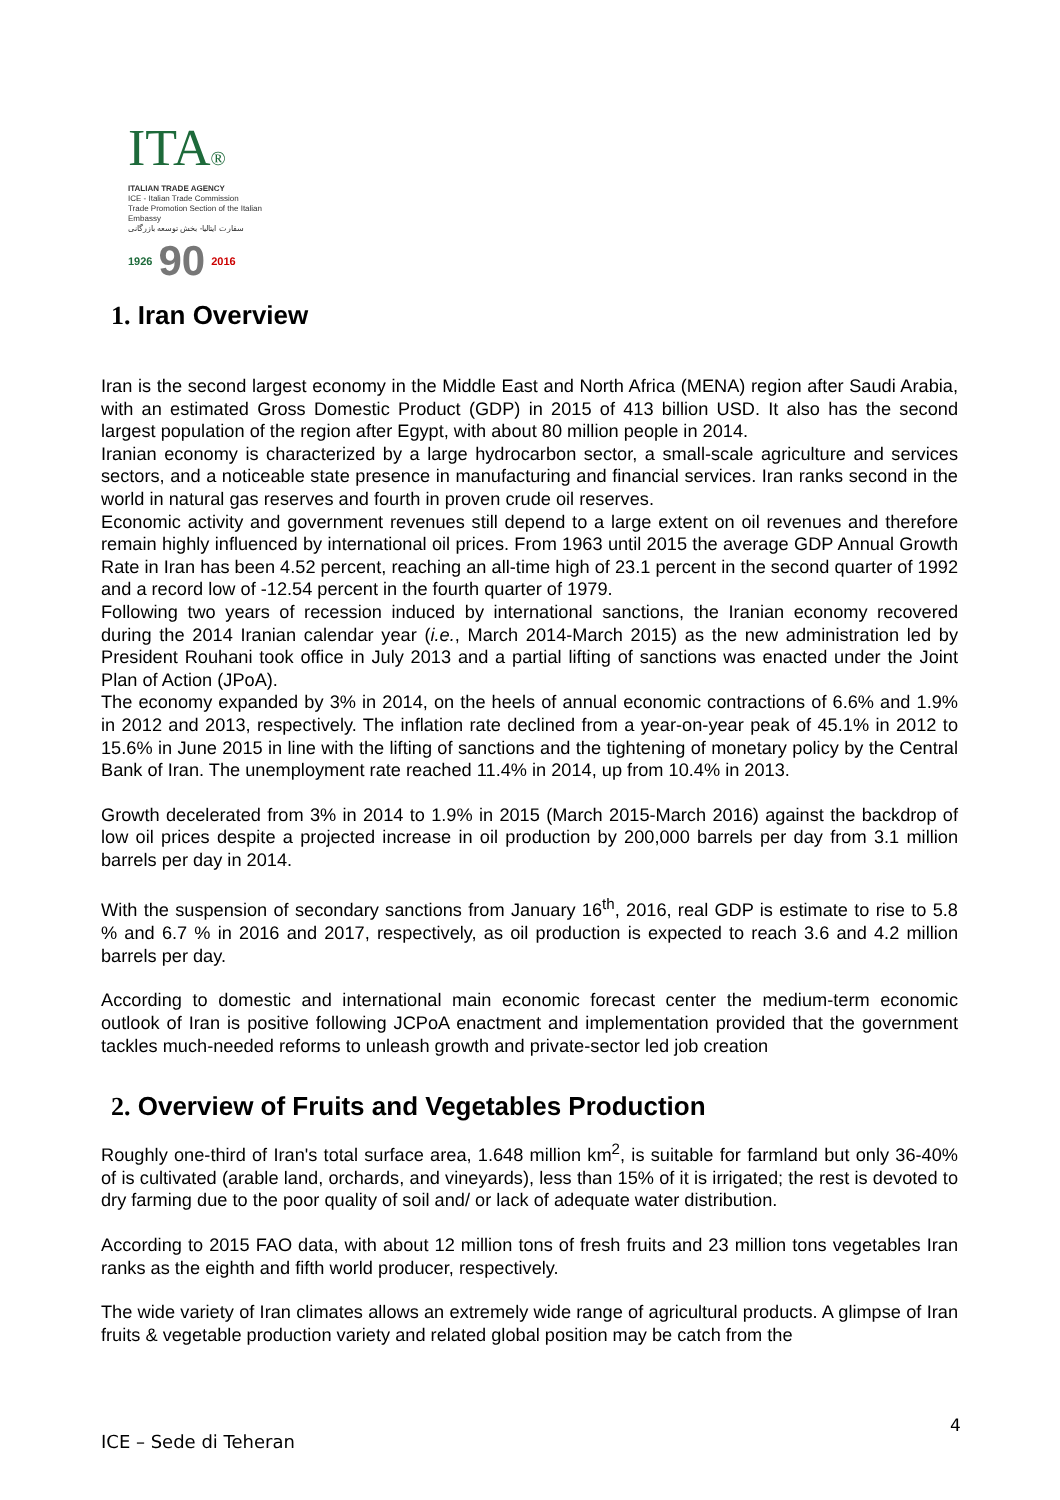ITA®
ITALIAN TRADE AGENCY
ICE - Italian Trade Commission
Trade Promotion Section of the Italian Embassy
سفارت ایتالیا- بخش توسعه بازرگانی
1926 90 2016
1. Iran Overview
Iran is the second largest economy in the Middle East and North Africa (MENA) region after Saudi Arabia, with an estimated Gross Domestic Product (GDP) in 2015 of 413 billion USD. It also has the second largest population of the region after Egypt, with about 80 million people in 2014.
Iranian economy is characterized by a large hydrocarbon sector, a small-scale agriculture and services sectors, and a noticeable state presence in manufacturing and financial services. Iran ranks second in the world in natural gas reserves and fourth in proven crude oil reserves.
Economic activity and government revenues still depend to a large extent on oil revenues and therefore remain highly influenced by international oil prices. From 1963 until 2015 the average GDP Annual Growth Rate in Iran has been 4.52 percent, reaching an all-time high of 23.1 percent in the second quarter of 1992 and a record low of -12.54 percent in the fourth quarter of 1979.
Following two years of recession induced by international sanctions, the Iranian economy recovered during the 2014 Iranian calendar year (i.e., March 2014-March 2015) as the new administration led by President Rouhani took office in July 2013 and a partial lifting of sanctions was enacted under the Joint Plan of Action (JPoA).
The economy expanded by 3% in 2014, on the heels of annual economic contractions of 6.6% and 1.9% in 2012 and 2013, respectively. The inflation rate declined from a year-on-year peak of 45.1% in 2012 to 15.6% in June 2015 in line with the lifting of sanctions and the tightening of monetary policy by the Central Bank of Iran. The unemployment rate reached 11.4% in 2014, up from 10.4% in 2013.
Growth decelerated from 3% in 2014 to 1.9% in 2015 (March 2015-March 2016) against the backdrop of low oil prices despite a projected increase in oil production by 200,000 barrels per day from 3.1 million barrels per day in 2014.
With the suspension of secondary sanctions from January 16<sup>th</sup>, 2016, real GDP is estimate to rise to 5.8 % and 6.7 % in 2016 and 2017, respectively, as oil production is expected to reach 3.6 and 4.2 million barrels per day.
According to domestic and international main economic forecast center the medium-term economic outlook of Iran is positive following JCPoA enactment and implementation provided that the government tackles much-needed reforms to unleash growth and private-sector led job creation
2. Overview of Fruits and Vegetables Production
Roughly one-third of Iran's total surface area, 1.648 million km<sup>2</sup>, is suitable for farmland but only 36-40% of is cultivated (arable land, orchards, and vineyards), less than 15% of it is irrigated; the rest is devoted to dry farming due to the poor quality of soil and/ or lack of adequate water distribution.
According to 2015 FAO data, with about 12 million tons of fresh fruits and 23 million tons vegetables Iran ranks as the eighth and fifth world producer, respectively.
The wide variety of Iran climates allows an extremely wide range of agricultural products. A glimpse of Iran fruits & vegetable production variety and related global position may be catch from the
4
ICE – Sede di Teheran